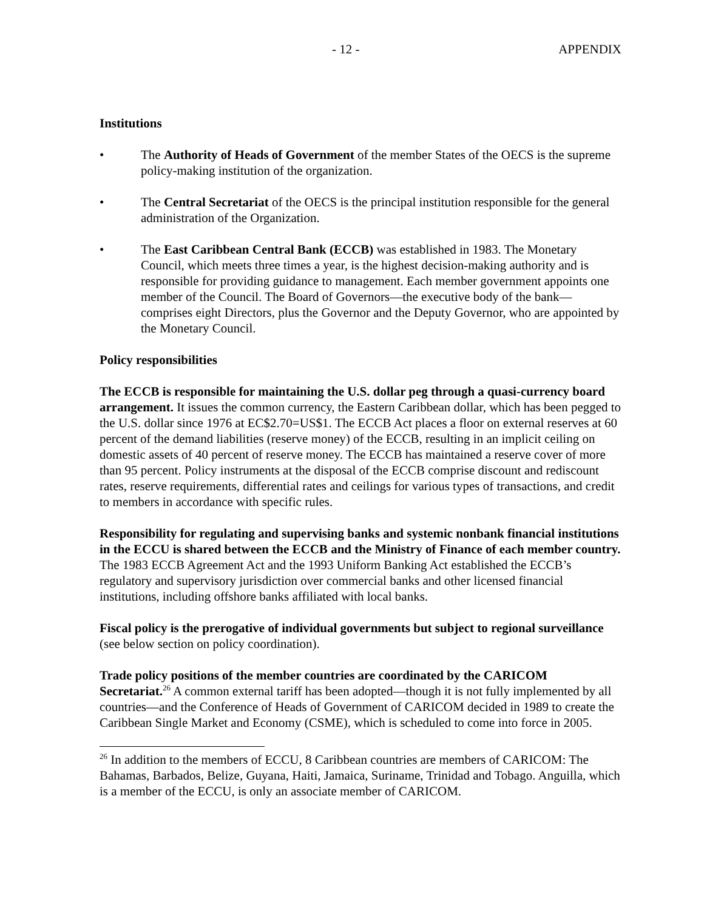- 12 - APPENDIX
Institutions
• The Authority of Heads of Government of the member States of the OECS is the supreme policy-making institution of the organization.
• The Central Secretariat of the OECS is the principal institution responsible for the general administration of the Organization.
• The East Caribbean Central Bank (ECCB) was established in 1983. The Monetary Council, which meets three times a year, is the highest decision-making authority and is responsible for providing guidance to management. Each member government appoints one member of the Council. The Board of Governors—the executive body of the bank—comprises eight Directors, plus the Governor and the Deputy Governor, who are appointed by the Monetary Council.
Policy responsibilities
The ECCB is responsible for maintaining the U.S. dollar peg through a quasi-currency board arrangement. It issues the common currency, the Eastern Caribbean dollar, which has been pegged to the U.S. dollar since 1976 at EC$2.70=US$1. The ECCB Act places a floor on external reserves at 60 percent of the demand liabilities (reserve money) of the ECCB, resulting in an implicit ceiling on domestic assets of 40 percent of reserve money. The ECCB has maintained a reserve cover of more than 95 percent. Policy instruments at the disposal of the ECCB comprise discount and rediscount rates, reserve requirements, differential rates and ceilings for various types of transactions, and credit to members in accordance with specific rules.
Responsibility for regulating and supervising banks and systemic nonbank financial institutions in the ECCU is shared between the ECCB and the Ministry of Finance of each member country. The 1983 ECCB Agreement Act and the 1993 Uniform Banking Act established the ECCB’s regulatory and supervisory jurisdiction over commercial banks and other licensed financial institutions, including offshore banks affiliated with local banks.
Fiscal policy is the prerogative of individual governments but subject to regional surveillance (see below section on policy coordination).
Trade policy positions of the member countries are coordinated by the CARICOM Secretariat.<sup>26</sup> A common external tariff has been adopted—though it is not fully implemented by all countries—and the Conference of Heads of Government of CARICOM decided in 1989 to create the Caribbean Single Market and Economy (CSME), which is scheduled to come into force in 2005.
<sup>26</sup> In addition to the members of ECCU, 8 Caribbean countries are members of CARICOM: The Bahamas, Barbados, Belize, Guyana, Haiti, Jamaica, Suriname, Trinidad and Tobago. Anguilla, which is a member of the ECCU, is only an associate member of CARICOM.